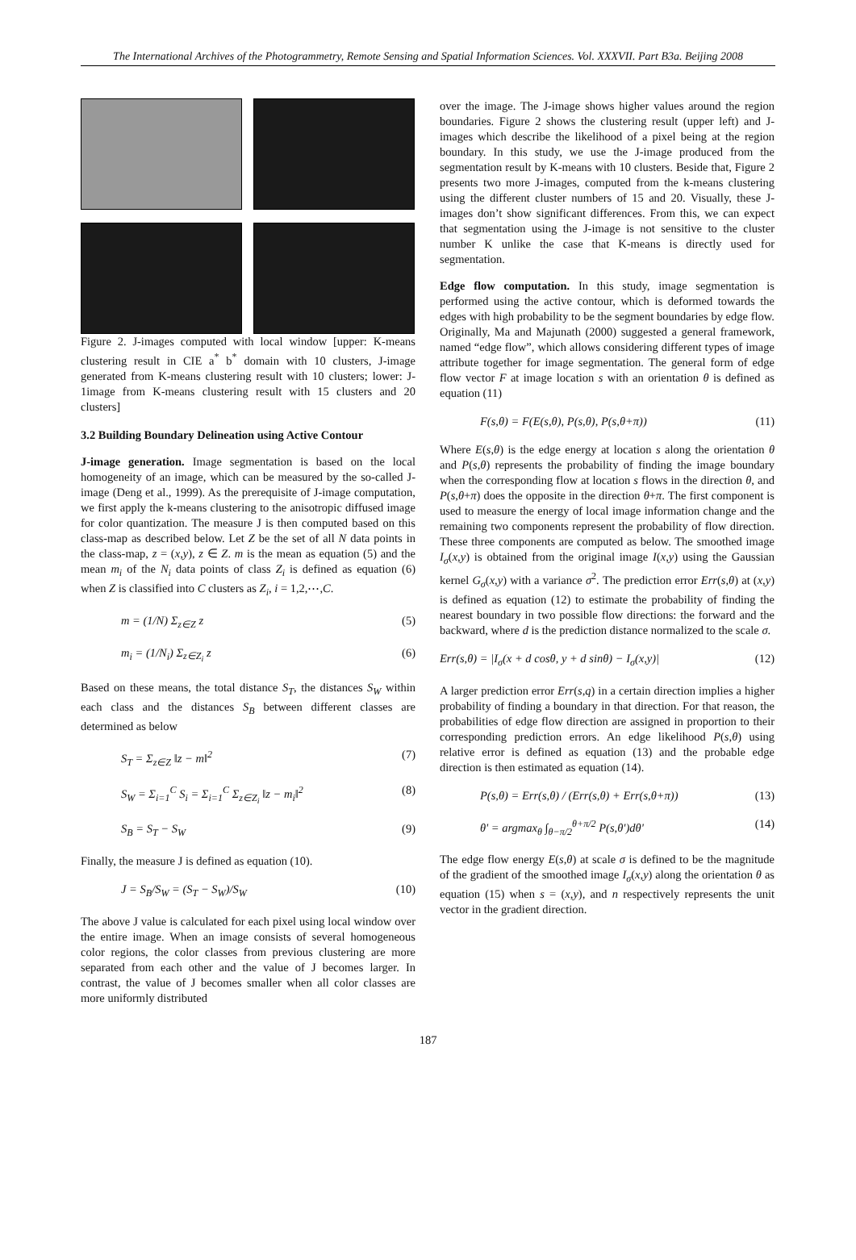The International Archives of the Photogrammetry, Remote Sensing and Spatial Information Sciences. Vol. XXXVII. Part B3a. Beijing 2008
Figure 2. J-images computed with local window [upper: K-means clustering result in CIE a<sup>*</sup> b<sup>*</sup> domain with 10 clusters, J-image generated from K-means clustering result with 10 clusters; lower: J-1image from K-means clustering result with 15 clusters and 20 clusters]
3.2 Building Boundary Delineation using Active Contour
J-image generation. Image segmentation is based on the local homogeneity of an image, which can be measured by the so-called J-image (Deng et al., 1999). As the prerequisite of J-image computation, we first apply the k-means clustering to the anisotropic diffused image for color quantization. The measure J is then computed based on this class-map as described below. Let Z be the set of all N data points in the class-map, z = (x,y), z ∈ Z. m is the mean as equation (5) and the mean m<sub>i</sub> of the N<sub>i</sub> data points of class Z<sub>i</sub> is defined as equation (6) when Z is classified into C clusters as Z<sub>i</sub>, i = 1,2,⋯,C.
m = (1/N) Σ<sub>z∈Z</sub> z (5)
m<sub>i</sub> = (1/N<sub>i</sub>) Σ<sub>z∈Z<sub>i</sub></sub> z (6)
Based on these means, the total distance S<sub>T</sub>, the distances S<sub>W</sub> within each class and the distances S<sub>B</sub> between different classes are determined as below
S<sub>T</sub> = Σ<sub>z∈Z</sub> ‖z − m‖<sup>2</sup> (7)
S<sub>W</sub> = Σ<sub>i=1</sub><sup>C</sup> S<sub>i</sub> = Σ<sub>i=1</sub><sup>C</sup> Σ<sub>z∈Z<sub>i</sub></sub> ‖z − m<sub>i</sub>‖<sup>2</sup> (8)
S<sub>B</sub> = S<sub>T</sub> − S<sub>W</sub> (9)
Finally, the measure J is defined as equation (10).
J = S<sub>B</sub>/S<sub>W</sub> = (S<sub>T</sub> − S<sub>W</sub>)/S<sub>W</sub> (10)
The above J value is calculated for each pixel using local window over the entire image. When an image consists of several homogeneous color regions, the color classes from previous clustering are more separated from each other and the value of J becomes larger. In contrast, the value of J becomes smaller when all color classes are more uniformly distributed
over the image. The J-image shows higher values around the region boundaries. Figure 2 shows the clustering result (upper left) and J-images which describe the likelihood of a pixel being at the region boundary. In this study, we use the J-image produced from the segmentation result by K-means with 10 clusters. Beside that, Figure 2 presents two more J-images, computed from the k-means clustering using the different cluster numbers of 15 and 20. Visually, these J-images don’t show significant differences. From this, we can expect that segmentation using the J-image is not sensitive to the cluster number K unlike the case that K-means is directly used for segmentation.
Edge flow computation. In this study, image segmentation is performed using the active contour, which is deformed towards the edges with high probability to be the segment boundaries by edge flow. Originally, Ma and Majunath (2000) suggested a general framework, named “edge flow”, which allows considering different types of image attribute together for image segmentation. The general form of edge flow vector F at image location s with an orientation θ is defined as equation (11)
F(s,θ) = F(E(s,θ), P(s,θ), P(s,θ+π)) (11)
Where E(s,θ) is the edge energy at location s along the orientation θ and P(s,θ) represents the probability of finding the image boundary when the corresponding flow at location s flows in the direction θ, and P(s,θ+π) does the opposite in the direction θ+π. The first component is used to measure the energy of local image information change and the remaining two components represent the probability of flow direction. These three components are computed as below. The smoothed image I<sub>σ</sub>(x,y) is obtained from the original image I(x,y) using the Gaussian kernel G<sub>σ</sub>(x,y) with a variance σ<sup>2</sup>. The prediction error Err(s,θ) at (x,y) is defined as equation (12) to estimate the probability of finding the nearest boundary in two possible flow directions: the forward and the backward, where d is the prediction distance normalized to the scale σ.
Err(s,θ) = |I<sub>σ</sub>(x + d cosθ, y + d sinθ) − I<sub>σ</sub>(x,y)| (12)
A larger prediction error Err(s,q) in a certain direction implies a higher probability of finding a boundary in that direction. For that reason, the probabilities of edge flow direction are assigned in proportion to their corresponding prediction errors. An edge likelihood P(s,θ) using relative error is defined as equation (13) and the probable edge direction is then estimated as equation (14).
P(s,θ) = Err(s,θ) / (Err(s,θ) + Err(s,θ+π)) (13)
θ' = argmax<sub>θ</sub> ∫<sub>θ−π/2</sub><sup>θ+π/2</sup> P(s,θ')dθ' (14)
The edge flow energy E(s,θ) at scale σ is defined to be the magnitude of the gradient of the smoothed image I<sub>σ</sub>(x,y) along the orientation θ as equation (15) when s = (x,y), and n respectively represents the unit vector in the gradient direction.
187